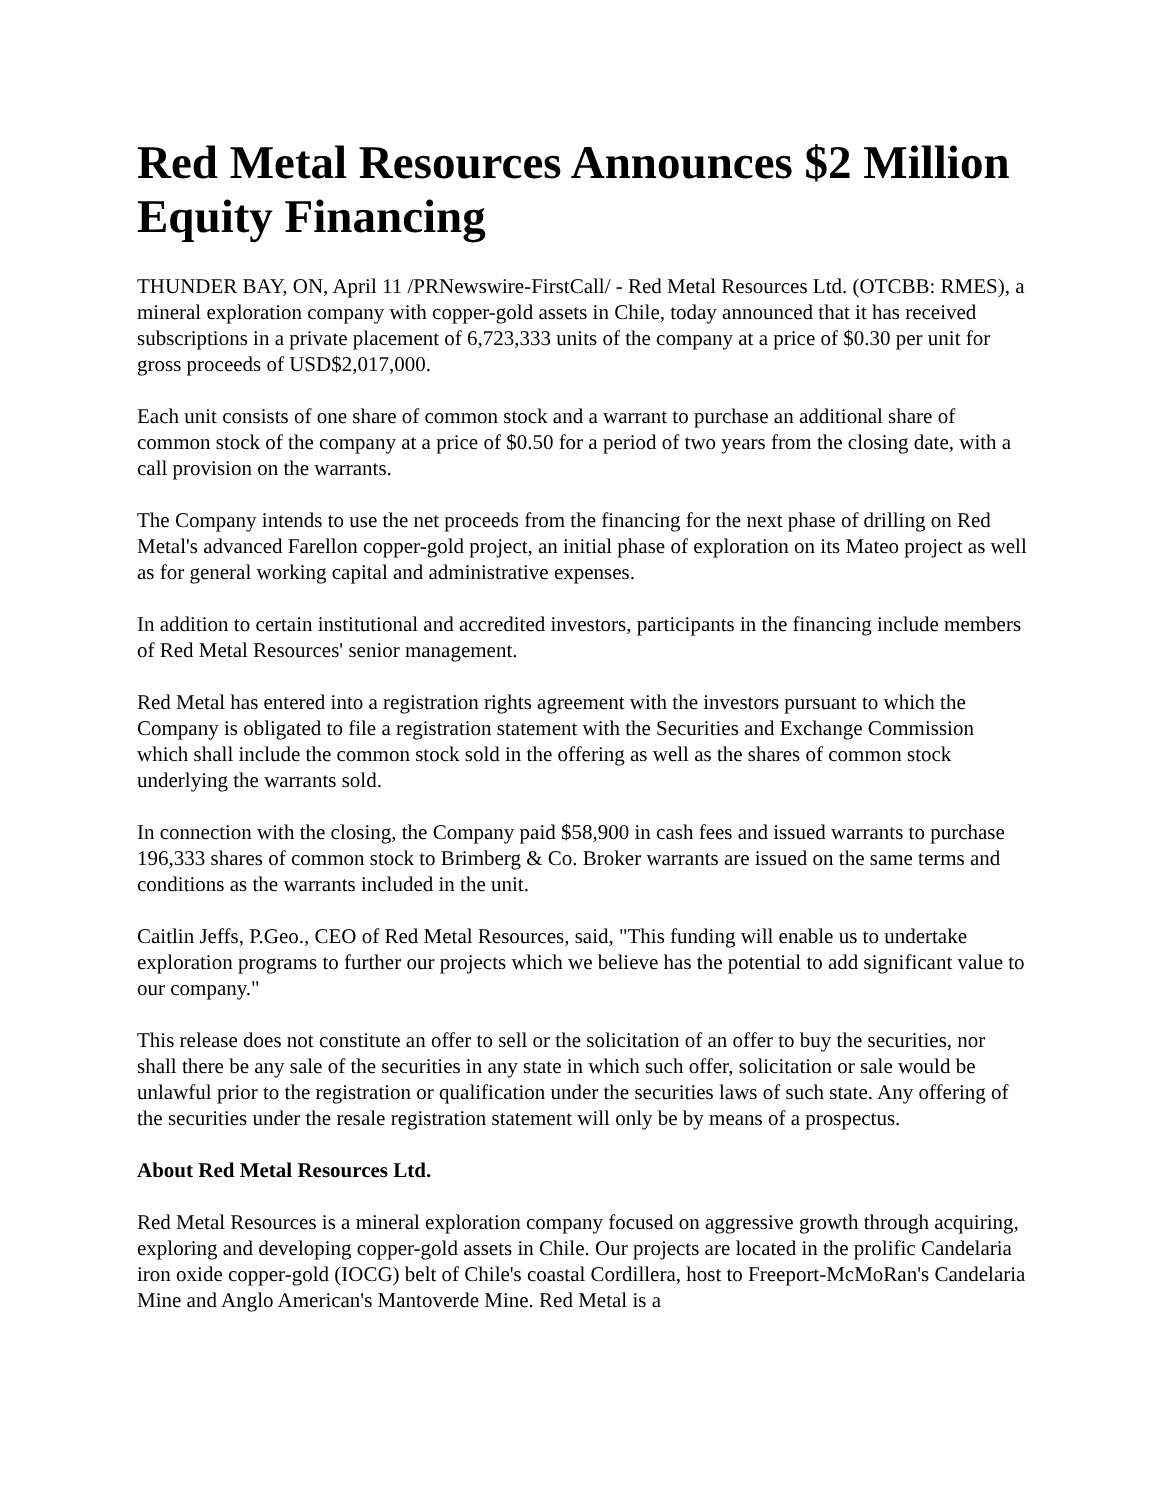Red Metal Resources Announces $2 Million Equity Financing
THUNDER BAY, ON, April 11 /PRNewswire-FirstCall/ - Red Metal Resources Ltd. (OTCBB: RMES), a mineral exploration company with copper-gold assets in Chile, today announced that it has received subscriptions in a private placement of 6,723,333 units of the company at a price of $0.30 per unit for gross proceeds of USD$2,017,000.
Each unit consists of one share of common stock and a warrant to purchase an additional share of common stock of the company at a price of $0.50 for a period of two years from the closing date, with a call provision on the warrants.
The Company intends to use the net proceeds from the financing for the next phase of drilling on Red Metal's advanced Farellon copper-gold project, an initial phase of exploration on its Mateo project as well as for general working capital and administrative expenses.
In addition to certain institutional and accredited investors, participants in the financing include members of Red Metal Resources' senior management.
Red Metal has entered into a registration rights agreement with the investors pursuant to which the Company is obligated to file a registration statement with the Securities and Exchange Commission which shall include the common stock sold in the offering as well as the shares of common stock underlying the warrants sold.
In connection with the closing, the Company paid $58,900 in cash fees and issued warrants to purchase 196,333 shares of common stock to Brimberg & Co. Broker warrants are issued on the same terms and conditions as the warrants included in the unit.
Caitlin Jeffs, P.Geo., CEO of Red Metal Resources, said, "This funding will enable us to undertake exploration programs to further our projects which we believe has the potential to add significant value to our company."
This release does not constitute an offer to sell or the solicitation of an offer to buy the securities, nor shall there be any sale of the securities in any state in which such offer, solicitation or sale would be unlawful prior to the registration or qualification under the securities laws of such state. Any offering of the securities under the resale registration statement will only be by means of a prospectus.
About Red Metal Resources Ltd.
Red Metal Resources is a mineral exploration company focused on aggressive growth through acquiring, exploring and developing copper-gold assets in Chile. Our projects are located in the prolific Candelaria iron oxide copper-gold (IOCG) belt of Chile's coastal Cordillera, host to Freeport-McMoRan's Candelaria Mine and Anglo American's Mantoverde Mine. Red Metal is a